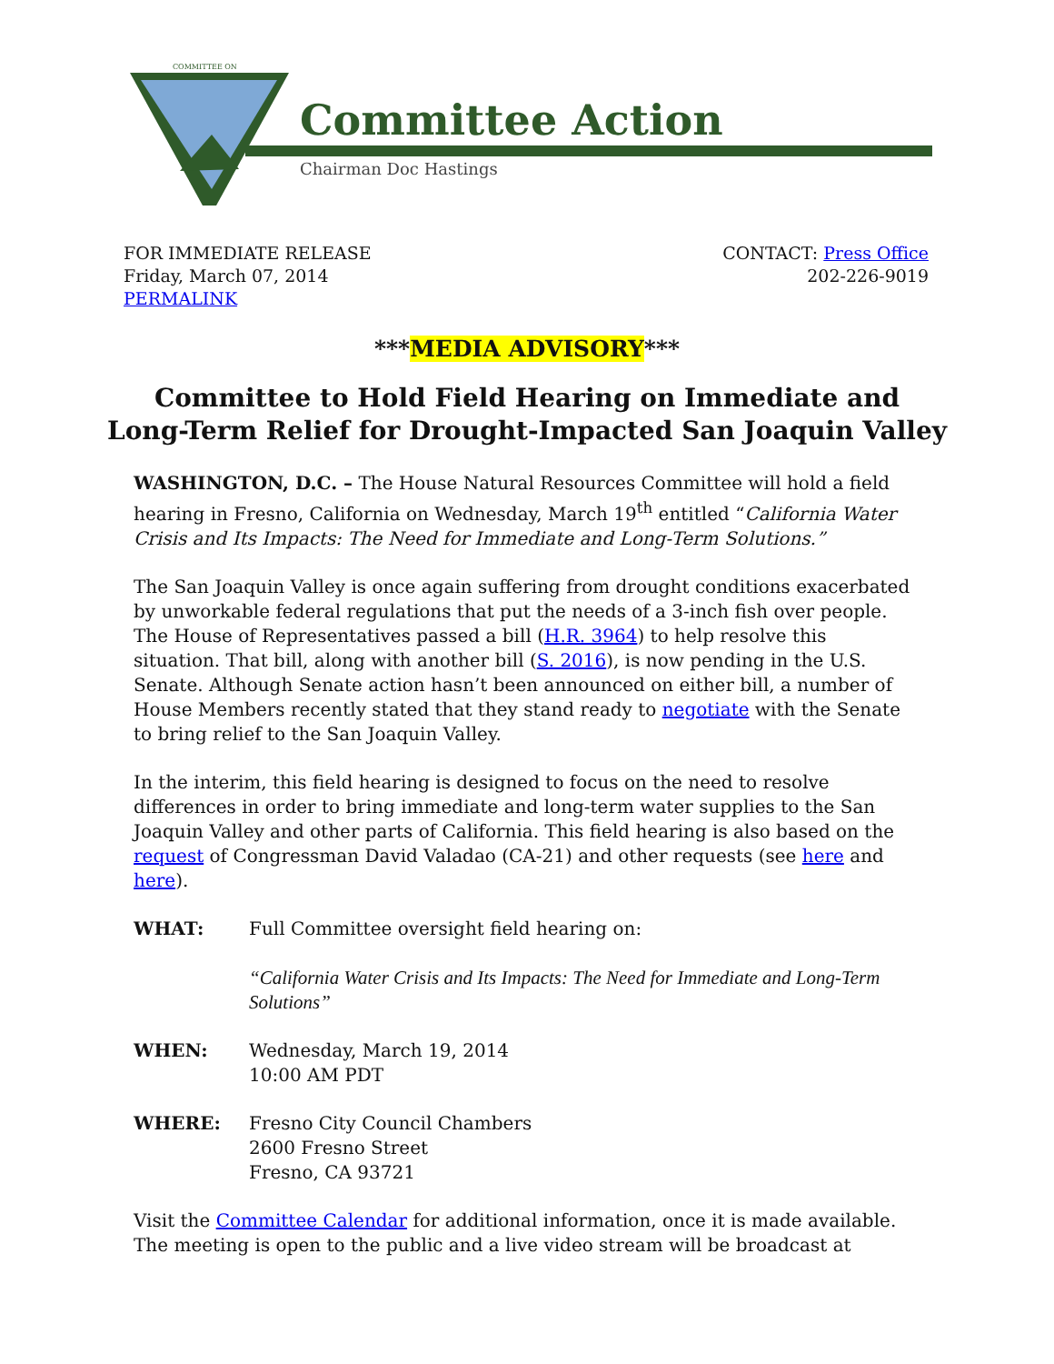COMMITTEE ON
Committee Action
Chairman Doc Hastings
FOR IMMEDIATE RELEASE
Friday, March 07, 2014
PERMALINK
CONTACT: Press Office
202-226-9019
***MEDIA ADVISORY***
Committee to Hold Field Hearing on Immediate and
Long-Term Relief for Drought-Impacted San Joaquin Valley
WASHINGTON, D.C. – The House Natural Resources Committee will hold a field hearing in Fresno, California on Wednesday, March 19<sup>th</sup> entitled “California Water Crisis and Its Impacts: The Need for Immediate and Long-Term Solutions.”
The San Joaquin Valley is once again suffering from drought conditions exacerbated by unworkable federal regulations that put the needs of a 3-inch fish over people. The House of Representatives passed a bill (H.R. 3964) to help resolve this situation. That bill, along with another bill (S. 2016), is now pending in the U.S. Senate. Although Senate action hasn’t been announced on either bill, a number of House Members recently stated that they stand ready to negotiate with the Senate to bring relief to the San Joaquin Valley.
In the interim, this field hearing is designed to focus on the need to resolve differences in order to bring immediate and long-term water supplies to the San Joaquin Valley and other parts of California. This field hearing is also based on the request of Congressman David Valadao (CA-21) and other requests (see here and here).
WHAT: Full Committee oversight field hearing on:
“California Water Crisis and Its Impacts: The Need for Immediate and Long-Term Solutions”
WHEN: Wednesday, March 19, 2014
10:00 AM PDT
WHERE: Fresno City Council Chambers
2600 Fresno Street
Fresno, CA 93721
Visit the Committee Calendar for additional information, once it is made available. The meeting is open to the public and a live video stream will be broadcast at